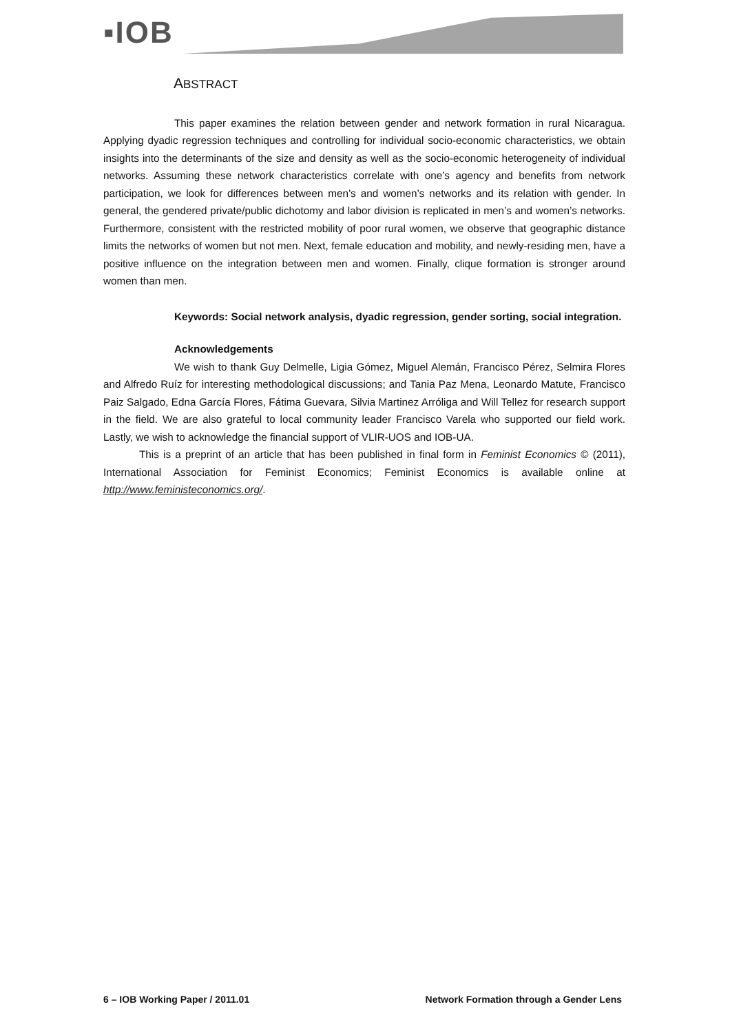▪IOB
ABSTRACT
This paper examines the relation between gender and network formation in rural Nicaragua. Applying dyadic regression techniques and controlling for individual socio-economic characteristics, we obtain insights into the determinants of the size and density as well as the socio-economic heterogeneity of individual networks. Assuming these network characteristics correlate with one’s agency and benefits from network participation, we look for differences between men’s and women’s networks and its relation with gender. In general, the gendered private/public dichotomy and labor division is replicated in men’s and women’s networks. Furthermore, consistent with the restricted mobility of poor rural women, we observe that geographic distance limits the networks of women but not men. Next, female education and mobility, and newly-residing men, have a positive influence on the integration between men and women. Finally, clique formation is stronger around women than men.
Keywords: Social network analysis, dyadic regression, gender sorting, social integration.
Acknowledgements
We wish to thank Guy Delmelle, Ligia Gómez, Miguel Alemán, Francisco Pérez, Selmira Flores and Alfredo Ruíz for interesting methodological discussions; and Tania Paz Mena, Leonardo Matute, Francisco Paiz Salgado, Edna García Flores, Fátima Guevara, Silvia Martinez Arróliga and Will Tellez for research support in the field. We are also grateful to local community leader Francisco Varela who supported our field work. Lastly, we wish to acknowledge the financial support of VLIR-UOS and IOB-UA.
This is a preprint of an article that has been published in final form in Feminist Economics © (2011), International Association for Feminist Economics; Feminist Economics is available online at http://www.feministeconomics.org/.
6 – IOB Working Paper / 2011.01 Network Formation through a Gender Lens